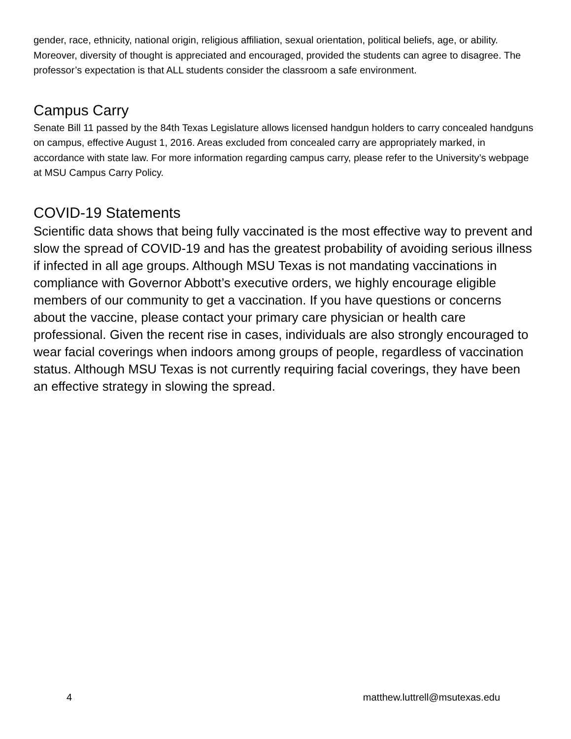gender, race, ethnicity, national origin, religious affiliation, sexual orientation, political beliefs, age, or ability. Moreover, diversity of thought is appreciated and encouraged, provided the students can agree to disagree. The professor’s expectation is that ALL students consider the classroom a safe environment.
Campus Carry
Senate Bill 11 passed by the 84th Texas Legislature allows licensed handgun holders to carry concealed handguns on campus, effective August 1, 2016. Areas excluded from concealed carry are appropriately marked, in accordance with state law. For more information regarding campus carry, please refer to the University’s webpage at MSU Campus Carry Policy.
COVID-19 Statements
Scientific data shows that being fully vaccinated is the most effective way to prevent and slow the spread of COVID-19 and has the greatest probability of avoiding serious illness if infected in all age groups. Although MSU Texas is not mandating vaccinations in compliance with Governor Abbott’s executive orders, we highly encourage eligible members of our community to get a vaccination. If you have questions or concerns about the vaccine, please contact your primary care physician or health care professional. Given the recent rise in cases, individuals are also strongly encouraged to wear facial coverings when indoors among groups of people, regardless of vaccination status. Although MSU Texas is not currently requiring facial coverings, they have been an effective strategy in slowing the spread.
4 matthew.luttrell@msutexas.edu